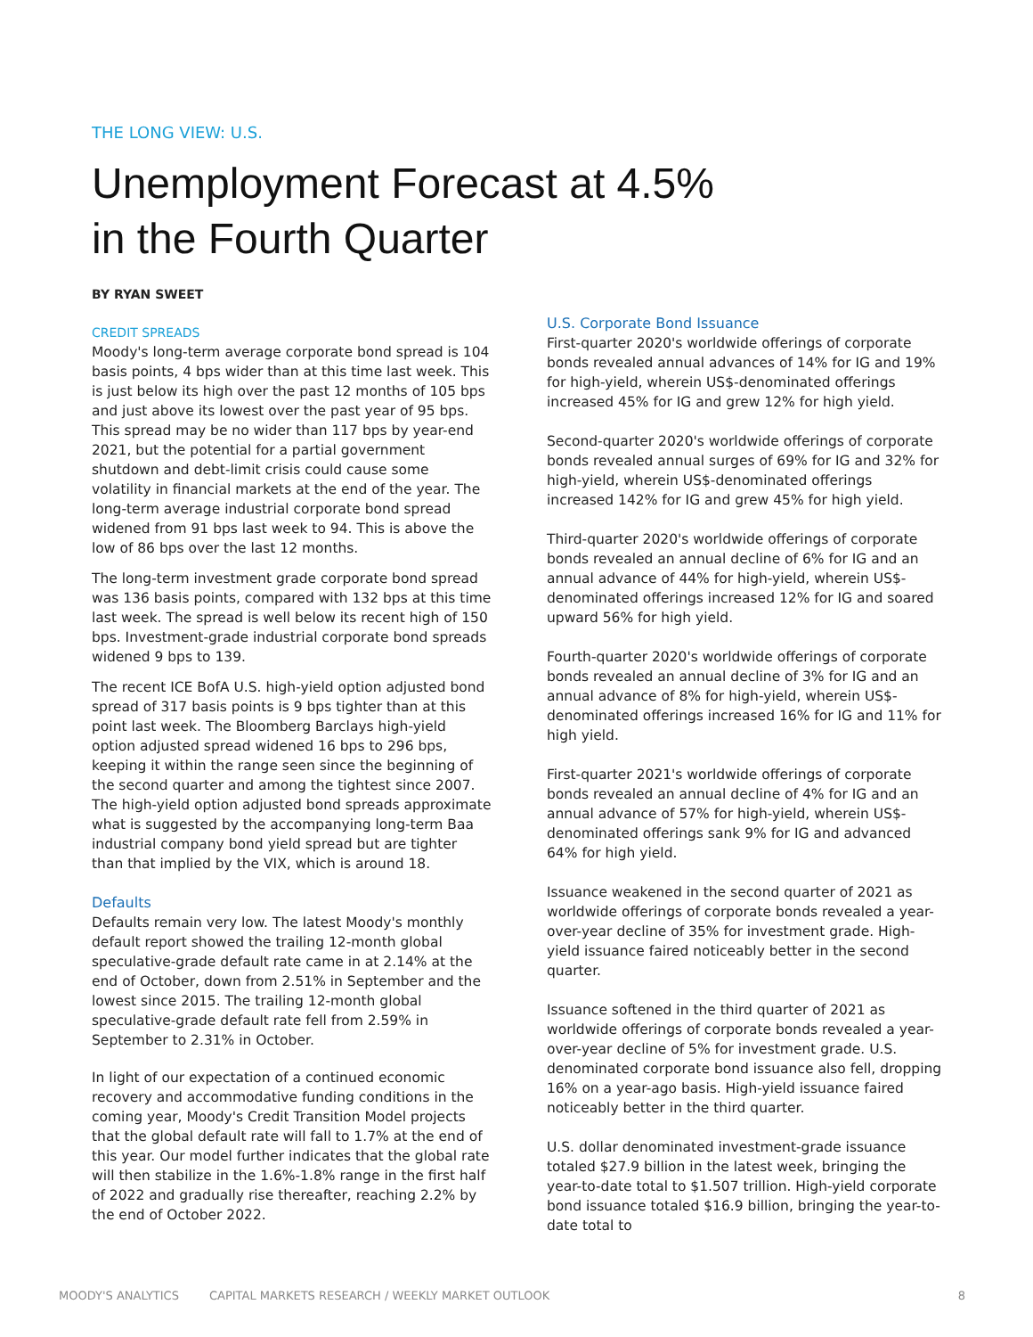THE LONG VIEW: U.S.
Unemployment Forecast at 4.5%
in the Fourth Quarter
BY RYAN SWEET
CREDIT SPREADS
Moody's long-term average corporate bond spread is 104 basis points, 4 bps wider than at this time last week. This is just below its high over the past 12 months of 105 bps and just above its lowest over the past year of 95 bps. This spread may be no wider than 117 bps by year-end 2021, but the potential for a partial government shutdown and debt-limit crisis could cause some volatility in financial markets at the end of the year. The long-term average industrial corporate bond spread widened from 91 bps last week to 94. This is above the low of 86 bps over the last 12 months.
The long-term investment grade corporate bond spread was 136 basis points, compared with 132 bps at this time last week. The spread is well below its recent high of 150 bps. Investment-grade industrial corporate bond spreads widened 9 bps to 139.
The recent ICE BofA U.S. high-yield option adjusted bond spread of 317 basis points is 9 bps tighter than at this point last week. The Bloomberg Barclays high-yield option adjusted spread widened 16 bps to 296 bps, keeping it within the range seen since the beginning of the second quarter and among the tightest since 2007. The high-yield option adjusted bond spreads approximate what is suggested by the accompanying long-term Baa industrial company bond yield spread but are tighter than that implied by the VIX, which is around 18.
Defaults
Defaults remain very low. The latest Moody's monthly default report showed the trailing 12-month global speculative-grade default rate came in at 2.14% at the end of October, down from 2.51% in September and the lowest since 2015. The trailing 12-month global speculative-grade default rate fell from 2.59% in September to 2.31% in October.
In light of our expectation of a continued economic recovery and accommodative funding conditions in the coming year, Moody's Credit Transition Model projects that the global default rate will fall to 1.7% at the end of this year. Our model further indicates that the global rate will then stabilize in the 1.6%-1.8% range in the first half of 2022 and gradually rise thereafter, reaching 2.2% by the end of October 2022.
U.S. Corporate Bond Issuance
First-quarter 2020's worldwide offerings of corporate bonds revealed annual advances of 14% for IG and 19% for high-yield, wherein US$-denominated offerings increased 45% for IG and grew 12% for high yield.
Second-quarter 2020's worldwide offerings of corporate bonds revealed annual surges of 69% for IG and 32% for high-yield, wherein US$-denominated offerings increased 142% for IG and grew 45% for high yield.
Third-quarter 2020's worldwide offerings of corporate bonds revealed an annual decline of 6% for IG and an annual advance of 44% for high-yield, wherein US$-denominated offerings increased 12% for IG and soared upward 56% for high yield.
Fourth-quarter 2020's worldwide offerings of corporate bonds revealed an annual decline of 3% for IG and an annual advance of 8% for high-yield, wherein US$-denominated offerings increased 16% for IG and 11% for high yield.
First-quarter 2021's worldwide offerings of corporate bonds revealed an annual decline of 4% for IG and an annual advance of 57% for high-yield, wherein US$-denominated offerings sank 9% for IG and advanced 64% for high yield.
Issuance weakened in the second quarter of 2021 as worldwide offerings of corporate bonds revealed a year-over-year decline of 35% for investment grade. High-yield issuance faired noticeably better in the second quarter.
Issuance softened in the third quarter of 2021 as worldwide offerings of corporate bonds revealed a year-over-year decline of 5% for investment grade. U.S. denominated corporate bond issuance also fell, dropping 16% on a year-ago basis. High-yield issuance faired noticeably better in the third quarter.
U.S. dollar denominated investment-grade issuance totaled $27.9 billion in the latest week, bringing the year-to-date total to $1.507 trillion. High-yield corporate bond issuance totaled $16.9 billion, bringing the year-to-date total to
MOODY'S ANALYTICS CAPITAL MARKETS RESEARCH / WEEKLY MARKET OUTLOOK 8